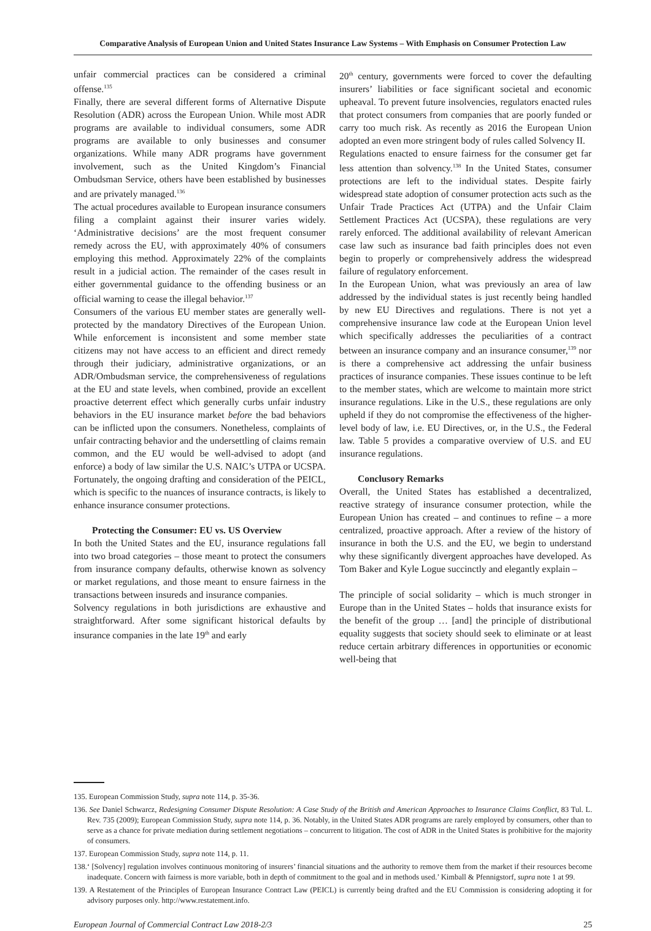Comparative Analysis of European Union and United States Insurance Law Systems – With Emphasis on Consumer Protection Law
unfair commercial practices can be considered a criminal offense.<sup>135</sup>
Finally, there are several different forms of Alternative Dispute Resolution (ADR) across the European Union. While most ADR programs are available to individual consumers, some ADR programs are available to only businesses and consumer organizations. While many ADR programs have government involvement, such as the United Kingdom’s Financial Ombudsman Service, others have been established by businesses and are privately managed.<sup>136</sup>
The actual procedures available to European insurance consumers filing a complaint against their insurer varies widely. ‘Administrative decisions’ are the most frequent consumer remedy across the EU, with approximately 40% of consumers employing this method. Approximately 22% of the complaints result in a judicial action. The remainder of the cases result in either governmental guidance to the offending business or an official warning to cease the illegal behavior.<sup>137</sup>
Consumers of the various EU member states are generally well-protected by the mandatory Directives of the European Union. While enforcement is inconsistent and some member state citizens may not have access to an efficient and direct remedy through their judiciary, administrative organizations, or an ADR/Ombudsman service, the comprehensiveness of regulations at the EU and state levels, when combined, provide an excellent proactive deterrent effect which generally curbs unfair industry behaviors in the EU insurance market before the bad behaviors can be inflicted upon the consumers. Nonetheless, complaints of unfair contracting behavior and the undersettling of claims remain common, and the EU would be well-advised to adopt (and enforce) a body of law similar the U.S. NAIC’s UTPA or UCSPA. Fortunately, the ongoing drafting and consideration of the PEICL, which is specific to the nuances of insurance contracts, is likely to enhance insurance consumer protections.
Protecting the Consumer: EU vs. US Overview
In both the United States and the EU, insurance regulations fall into two broad categories – those meant to protect the consumers from insurance company defaults, otherwise known as solvency or market regulations, and those meant to ensure fairness in the transactions between insureds and insurance companies.
Solvency regulations in both jurisdictions are exhaustive and straightforward. After some significant historical defaults by insurance companies in the late 19<sup>th</sup> and early
20<sup>th</sup> century, governments were forced to cover the defaulting insurers’ liabilities or face significant societal and economic upheaval. To prevent future insolvencies, regulators enacted rules that protect consumers from companies that are poorly funded or carry too much risk. As recently as 2016 the European Union adopted an even more stringent body of rules called Solvency II.
Regulations enacted to ensure fairness for the consumer get far less attention than solvency.<sup>138</sup> In the United States, consumer protections are left to the individual states. Despite fairly widespread state adoption of consumer protection acts such as the Unfair Trade Practices Act (UTPA) and the Unfair Claim Settlement Practices Act (UCSPA), these regulations are very rarely enforced. The additional availability of relevant American case law such as insurance bad faith principles does not even begin to properly or comprehensively address the widespread failure of regulatory enforcement.
In the European Union, what was previously an area of law addressed by the individual states is just recently being handled by new EU Directives and regulations. There is not yet a comprehensive insurance law code at the European Union level which specifically addresses the peculiarities of a contract between an insurance company and an insurance consumer,<sup>139</sup> nor is there a comprehensive act addressing the unfair business practices of insurance companies. These issues continue to be left to the member states, which are welcome to maintain more strict insurance regulations. Like in the U.S., these regulations are only upheld if they do not compromise the effectiveness of the higher-level body of law, i.e. EU Directives, or, in the U.S., the Federal law. Table 5 provides a comparative overview of U.S. and EU insurance regulations.
Conclusory Remarks
Overall, the United States has established a decentralized, reactive strategy of insurance consumer protection, while the European Union has created – and continues to refine – a more centralized, proactive approach. After a review of the history of insurance in both the U.S. and the EU, we begin to understand why these significantly divergent approaches have developed. As Tom Baker and Kyle Logue succinctly and elegantly explain –
The principle of social solidarity – which is much stronger in Europe than in the United States – holds that insurance exists for the benefit of the group … [and] the principle of distributional equality suggests that society should seek to eliminate or at least reduce certain arbitrary differences in opportunities or economic well-being that
135. European Commission Study, supra note 114, p. 35-36.
136. See Daniel Schwarcz, Redesigning Consumer Dispute Resolution: A Case Study of the British and American Approaches to Insurance Claims Conflict, 83 Tul. L. Rev. 735 (2009); European Commission Study, supra note 114, p. 36. Notably, in the United States ADR programs are rarely employed by consumers, other than to serve as a chance for private mediation during settlement negotiations – concurrent to litigation. The cost of ADR in the United States is prohibitive for the majority of consumers.
137. European Commission Study, supra note 114, p. 11.
138.‘ [Solvency] regulation involves continuous monitoring of insurers’ financial situations and the authority to remove them from the market if their resources become inadequate. Concern with fairness is more variable, both in depth of commitment to the goal and in methods used.’ Kimball & Pfennigstorf, supra note 1 at 99.
139. A Restatement of the Principles of European Insurance Contract Law (PEICL) is currently being drafted and the EU Commission is considering adopting it for advisory purposes only. http://www.restatement.info.
European Journal of Commercial Contract Law 2018-2/3 25